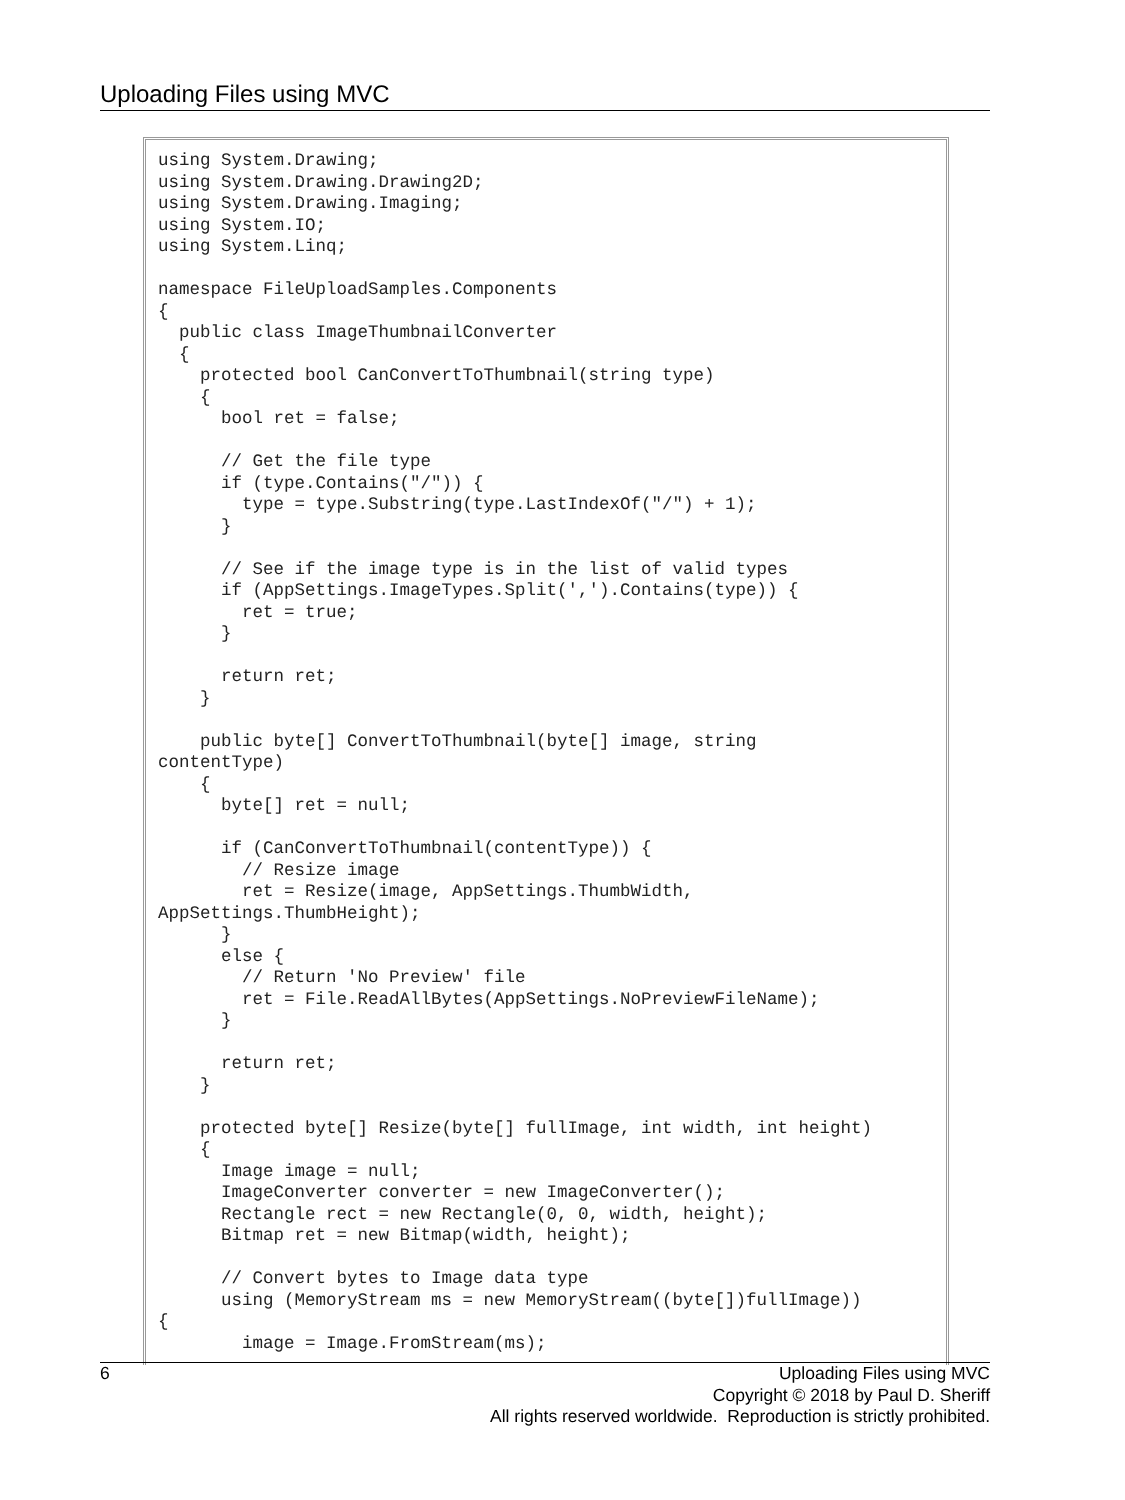Uploading Files using MVC
using System.Drawing;
using System.Drawing.Drawing2D;
using System.Drawing.Imaging;
using System.IO;
using System.Linq;

namespace FileUploadSamples.Components
{
  public class ImageThumbnailConverter
  {
    protected bool CanConvertToThumbnail(string type)
    {
      bool ret = false;

      // Get the file type
      if (type.Contains("/")) {
        type = type.Substring(type.LastIndexOf("/") + 1);
      }

      // See if the image type is in the list of valid types
      if (AppSettings.ImageTypes.Split(',').Contains(type)) {
        ret = true;
      }

      return ret;
    }

    public byte[] ConvertToThumbnail(byte[] image, string 
contentType)
    {
      byte[] ret = null;

      if (CanConvertToThumbnail(contentType)) {
        // Resize image
        ret = Resize(image, AppSettings.ThumbWidth, 
AppSettings.ThumbHeight);
      }
      else {
        // Return 'No Preview' file
        ret = File.ReadAllBytes(AppSettings.NoPreviewFileName);
      }

      return ret;
    }

    protected byte[] Resize(byte[] fullImage, int width, int height)
    {
      Image image = null;
      ImageConverter converter = new ImageConverter();
      Rectangle rect = new Rectangle(0, 0, width, height);
      Bitmap ret = new Bitmap(width, height);

      // Convert bytes to Image data type
      using (MemoryStream ms = new MemoryStream((byte[])fullImage)) 
{
        image = Image.FromStream(ms);
6
Uploading Files using MVC
Copyright © 2018 by Paul D. Sheriff
All rights reserved worldwide. Reproduction is strictly prohibited.